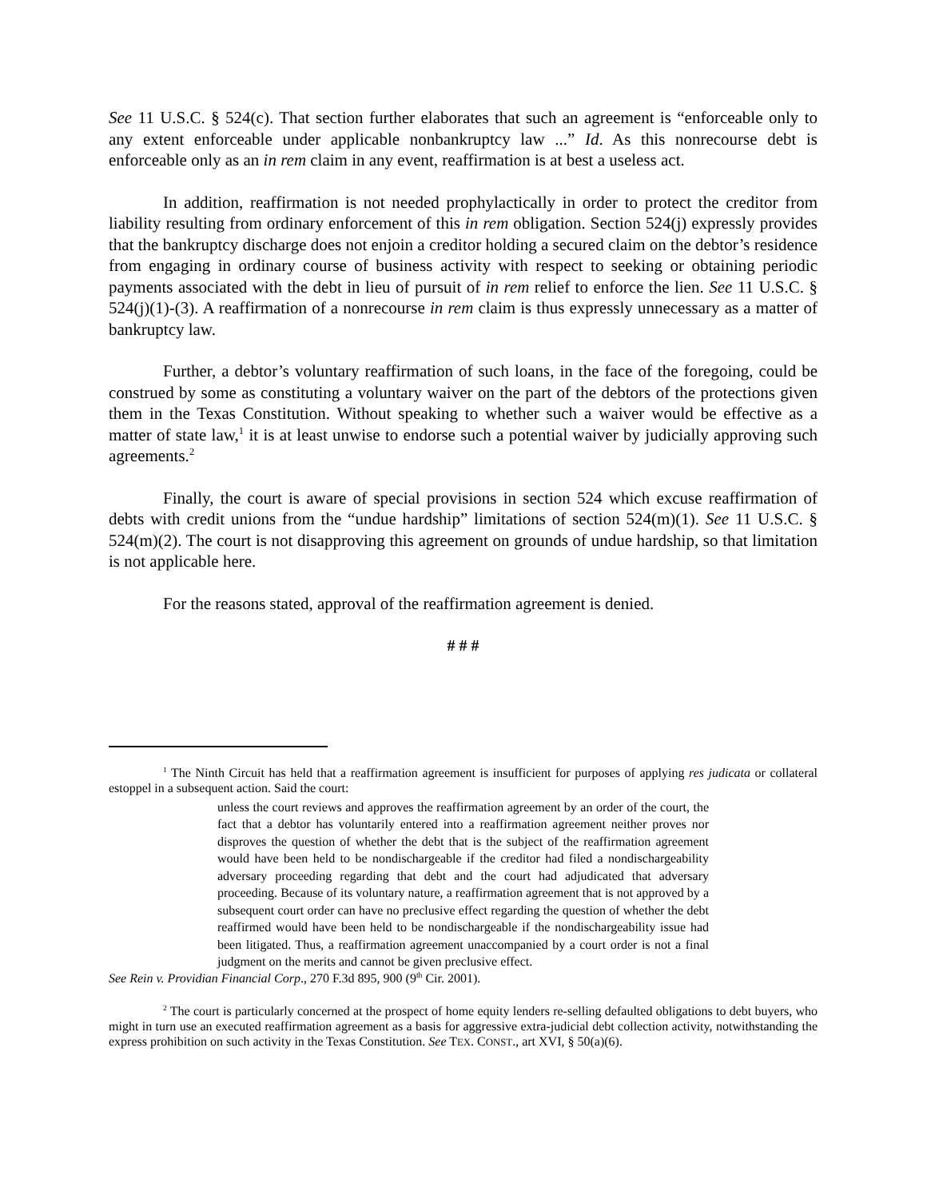See 11 U.S.C. § 524(c). That section further elaborates that such an agreement is “enforceable only to any extent enforceable under applicable nonbankruptcy law ...” Id. As this nonrecourse debt is enforceable only as an in rem claim in any event, reaffirmation is at best a useless act.
In addition, reaffirmation is not needed prophylactically in order to protect the creditor from liability resulting from ordinary enforcement of this in rem obligation. Section 524(j) expressly provides that the bankruptcy discharge does not enjoin a creditor holding a secured claim on the debtor’s residence from engaging in ordinary course of business activity with respect to seeking or obtaining periodic payments associated with the debt in lieu of pursuit of in rem relief to enforce the lien. See 11 U.S.C. § 524(j)(1)-(3). A reaffirmation of a nonrecourse in rem claim is thus expressly unnecessary as a matter of bankruptcy law.
Further, a debtor’s voluntary reaffirmation of such loans, in the face of the foregoing, could be construed by some as constituting a voluntary waiver on the part of the debtors of the protections given them in the Texas Constitution. Without speaking to whether such a waiver would be effective as a matter of state law,<sup>1</sup> it is at least unwise to endorse such a potential waiver by judicially approving such agreements.<sup>2</sup>
Finally, the court is aware of special provisions in section 524 which excuse reaffirmation of debts with credit unions from the “undue hardship” limitations of section 524(m)(1). See 11 U.S.C. § 524(m)(2). The court is not disapproving this agreement on grounds of undue hardship, so that limitation is not applicable here.
For the reasons stated, approval of the reaffirmation agreement is denied.
# # #
<sup>1</sup> The Ninth Circuit has held that a reaffirmation agreement is insufficient for purposes of applying res judicata or collateral estoppel in a subsequent action. Said the court:
unless the court reviews and approves the reaffirmation agreement by an order of the court, the fact that a debtor has voluntarily entered into a reaffirmation agreement neither proves nor disproves the question of whether the debt that is the subject of the reaffirmation agreement would have been held to be nondischargeable if the creditor had filed a nondischargeability adversary proceeding regarding that debt and the court had adjudicated that adversary proceeding. Because of its voluntary nature, a reaffirmation agreement that is not approved by a subsequent court order can have no preclusive effect regarding the question of whether the debt reaffirmed would have been held to be nondischargeable if the nondischargeability issue had been litigated. Thus, a reaffirmation agreement unaccompanied by a court order is not a final judgment on the merits and cannot be given preclusive effect.
See Rein v. Providian Financial Corp., 270 F.3d 895, 900 (9<sup>th</sup> Cir. 2001).
<sup>2</sup> The court is particularly concerned at the prospect of home equity lenders re-selling defaulted obligations to debt buyers, who might in turn use an executed reaffirmation agreement as a basis for aggressive extra-judicial debt collection activity, notwithstanding the express prohibition on such activity in the Texas Constitution. See TEX. CONST., art XVI, § 50(a)(6).